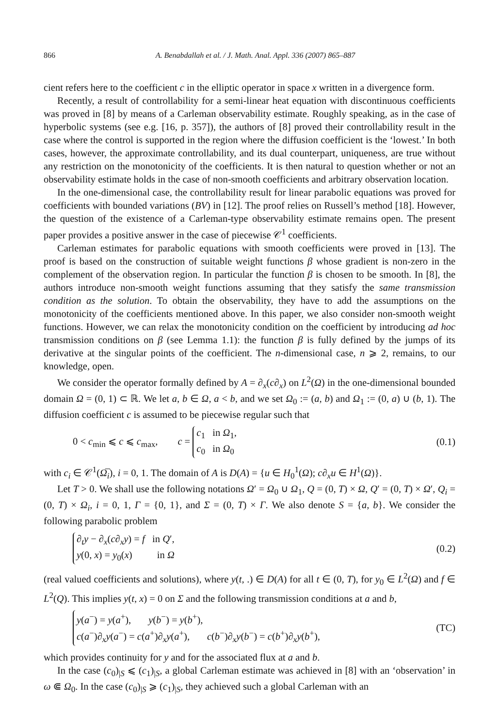866 A. Benabdallah et al. / J. Math. Anal. Appl. 336 (2007) 865–887
cient refers here to the coefficient c in the elliptic operator in space x written in a divergence form.
Recently, a result of controllability for a semi-linear heat equation with discontinuous coefficients was proved in [8] by means of a Carleman observability estimate. Roughly speaking, as in the case of hyperbolic systems (see e.g. [16, p. 357]), the authors of [8] proved their controllability result in the case where the control is supported in the region where the diffusion coefficient is the ‘lowest.’ In both cases, however, the approximate controllability, and its dual counterpart, uniqueness, are true without any restriction on the monotonicity of the coefficients. It is then natural to question whether or not an observability estimate holds in the case of non-smooth coefficients and arbitrary observation location.
In the one-dimensional case, the controllability result for linear parabolic equations was proved for coefficients with bounded variations (BV) in [12]. The proof relies on Russell’s method [18]. However, the question of the existence of a Carleman-type observability estimate remains open. The present paper provides a positive answer in the case of piecewise 𝒞<sup>1</sup> coefficients.
Carleman estimates for parabolic equations with smooth coefficients were proved in [13]. The proof is based on the construction of suitable weight functions β whose gradient is non-zero in the complement of the observation region. In particular the function β is chosen to be smooth. In [8], the authors introduce non-smooth weight functions assuming that they satisfy the same transmission condition as the solution. To obtain the observability, they have to add the assumptions on the monotonicity of the coefficients mentioned above. In this paper, we also consider non-smooth weight functions. However, we can relax the monotonicity condition on the coefficient by introducing ad hoc transmission conditions on β (see Lemma 1.1): the function β is fully defined by the jumps of its derivative at the singular points of the coefficient. The n-dimensional case, n ⩾ 2, remains, to our knowledge, open.
We consider the operator formally defined by A = ∂<sub>x</sub>(c∂<sub>x</sub>) on L<sup>2</sup>(Ω) in the one-dimensional bounded domain Ω = (0, 1) ⊂ ℝ. We let a, b ∈ Ω, a < b, and we set Ω<sub>0</sub> := (a, b) and Ω<sub>1</sub> := (0, a) ∪ (b, 1). The diffusion coefficient c is assumed to be piecewise regular such that
0 < c<sub>min</sub> ⩽ c ⩽ c<sub>max</sub>, c = c<sub>1</sub> in Ω<sub>1</sub>,
c<sub>0</sub> in Ω<sub>0</sub>
(0.1)
with c<sub>i</sub> ∈ 𝒞<sup>1</sup>(Ω̅<sub>i</sub>), i = 0, 1. The domain of A is D(A) = {u ∈ H<sub>0</sub><sup>1</sup>(Ω); c∂<sub>x</sub>u ∈ H<sup>1</sup>(Ω)}.
Let T > 0. We shall use the following notations Ω′ = Ω<sub>0</sub> ∪ Ω<sub>1</sub>, Q = (0, T) × Ω, Q′ = (0, T) × Ω′, Q<sub>i</sub> = (0, T) × Ω<sub>i</sub>, i = 0, 1, Γ = {0, 1}, and Σ = (0, T) × Γ. We also denote S = {a, b}. We consider the following parabolic problem
∂<sub>t</sub>y − ∂<sub>x</sub>(c∂<sub>x</sub>y) = f in Q′,
y(0, x) = y<sub>0</sub>(x) in Ω
(0.2)
(real valued coefficients and solutions), where y(t, .) ∈ D(A) for all t ∈ (0, T), for y<sub>0</sub> ∈ L<sup>2</sup>(Ω) and f ∈ L<sup>2</sup>(Q). This implies y(t, x) = 0 on Σ and the following transmission conditions at a and b,
y(a<sup>−</sup>) = y(a<sup>+</sup>), y(b<sup>−</sup>) = y(b<sup>+</sup>),
c(a<sup>−</sup>)∂<sub>x</sub>y(a<sup>−</sup>) = c(a<sup>+</sup>)∂<sub>x</sub>y(a<sup>+</sup>), c(b<sup>−</sup>)∂<sub>x</sub>y(b<sup>−</sup>) = c(b<sup>+</sup>)∂<sub>x</sub>y(b<sup>+</sup>),
(TC)
which provides continuity for y and for the associated flux at a and b.
In the case (c<sub>0</sub>)<sub>|S</sub> ⩽ (c<sub>1</sub>)<sub>|S</sub>, a global Carleman estimate was achieved in [8] with an ‘observation’ in ω ⋐ Ω<sub>0</sub>. In the case (c<sub>0</sub>)<sub>|S</sub> ⩾ (c<sub>1</sub>)<sub>|S</sub>, they achieved such a global Carleman with an